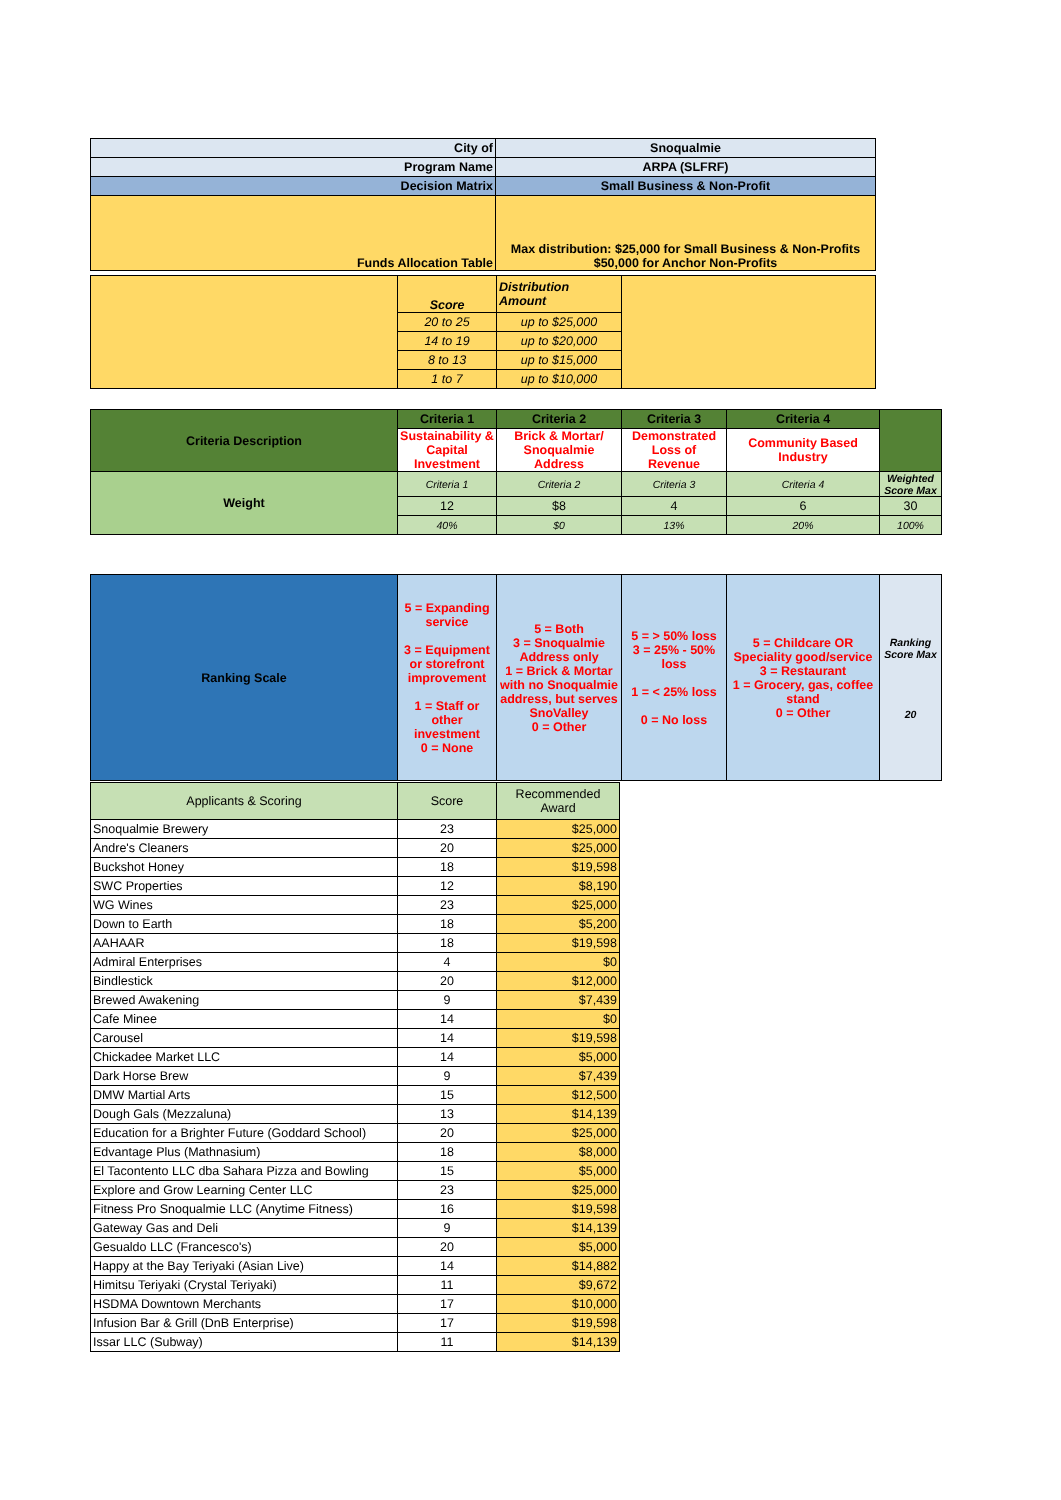| City of | Snoqualmie |
| Program Name | ARPA (SLFRF) |
| Decision Matrix | Small Business & Non-Profit |
| Funds Allocation Table | Max distribution: $25,000 for Small Business & Non-Profits $50,000 for Anchor Non-Profits |
| | Score | Distribution Amount | |
| | 20 to 25 | up to $25,000 | |
| | 14 to 19 | up to $20,000 | |
| | 8 to 13 | up to $15,000 | |
| | 1 to 7 | up to $10,000 | |
| Criteria Description | Criteria 1 | Criteria 2 | Criteria 3 | Criteria 4 | |
| | Sustainability & Capital Investment | Brick & Mortar/ Snoqualmie Address | Demonstrated Loss of Revenue | Community Based Industry | |
| Weight | Criteria 1 | Criteria 2 | Criteria 3 | Criteria 4 | Weighted Score Max |
| | 12 | $8 | 4 | 6 | 30 |
| | 40% | $0 | 13% | 20% | 100% |
| Ranking Scale | 5 = Expanding service 3 = Equipment or storefront improvement 1 = Staff or other investment 0 = None | 5 = Both 3 = Snoqualmie Address only 1 = Brick & Mortar with no Snoqualmie address, but serves SnoValley 0 = Other | 5 = > 50% loss 3 = 25% - 50% loss 1 = < 25% loss 0 = No loss | 5 = Childcare OR Speciality good/service 3 = Restaurant 1 = Grocery, gas, coffee stand 0 = Other | Ranking Score Max 20 |
| Applicants & Scoring | Score | Recommended Award |
| Snoqualmie Brewery | 23 | $25,000 |
| Andre's Cleaners | 20 | $25,000 |
| Buckshot Honey | 18 | $19,598 |
| SWC Properties | 12 | $8,190 |
| WG Wines | 23 | $25,000 |
| Down to Earth | 18 | $5,200 |
| AAHAAR | 18 | $19,598 |
| Admiral Enterprises | 4 | $0 |
| Bindlestick | 20 | $12,000 |
| Brewed Awakening | 9 | $7,439 |
| Cafe Minee | 14 | $0 |
| Carousel | 14 | $19,598 |
| Chickadee Market LLC | 14 | $5,000 |
| Dark Horse Brew | 9 | $7,439 |
| DMW Martial Arts | 15 | $12,500 |
| Dough Gals (Mezzaluna) | 13 | $14,139 |
| Education for a Brighter Future (Goddard School) | 20 | $25,000 |
| Edvantage Plus (Mathnasium) | 18 | $8,000 |
| El Tacontento LLC dba Sahara Pizza and Bowling | 15 | $5,000 |
| Explore and Grow Learning Center LLC | 23 | $25,000 |
| Fitness Pro Snoqualmie LLC (Anytime Fitness) | 16 | $19,598 |
| Gateway Gas and Deli | 9 | $14,139 |
| Gesualdo LLC (Francesco's) | 20 | $5,000 |
| Happy at the Bay Teriyaki (Asian Live) | 14 | $14,882 |
| Himitsu Teriyaki (Crystal Teriyaki) | 11 | $9,672 |
| HSDMA Downtown Merchants | 17 | $10,000 |
| Infusion Bar & Grill (DnB Enterprise) | 17 | $19,598 |
| Issar LLC (Subway) | 11 | $14,139 |